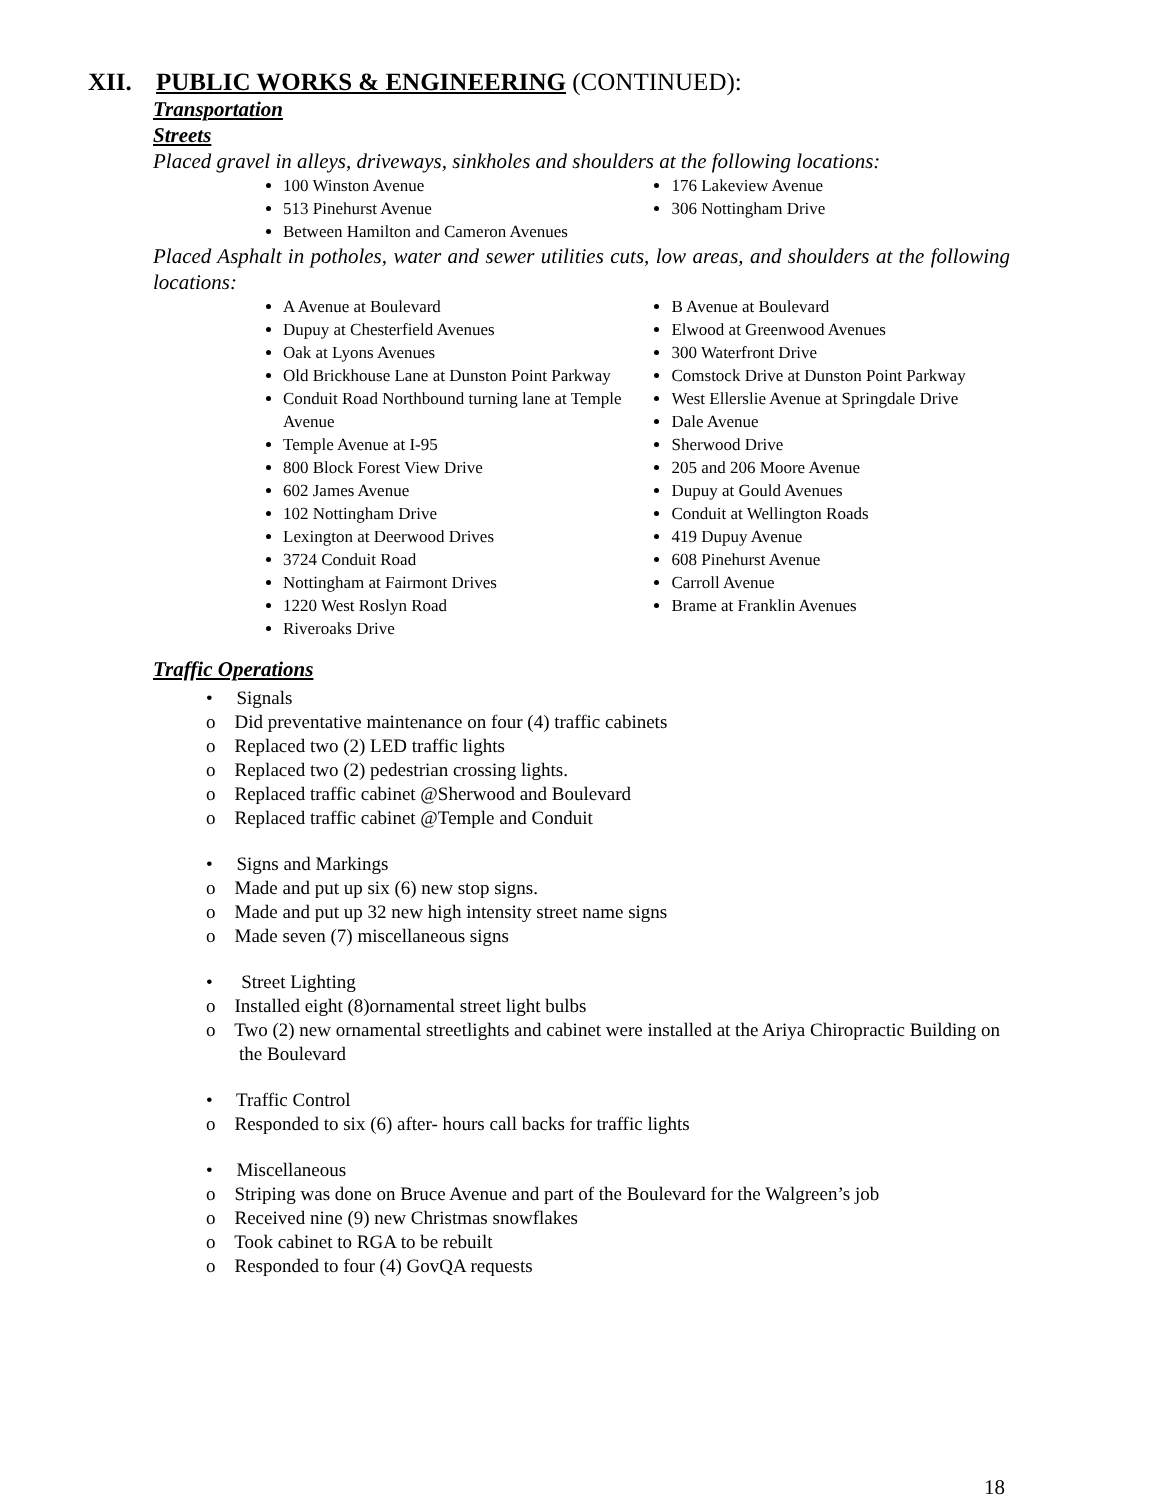XII. PUBLIC WORKS & ENGINEERING (CONTINUED):
Transportation
Streets
Placed gravel in alleys, driveways, sinkholes and shoulders at the following locations:
100 Winston Avenue
513 Pinehurst Avenue
Between Hamilton and Cameron Avenues
176 Lakeview Avenue
306 Nottingham Drive
Placed Asphalt in potholes, water and sewer utilities cuts, low areas, and shoulders at the following locations:
A Avenue at Boulevard
Dupuy at Chesterfield Avenues
Oak at Lyons Avenues
Old Brickhouse Lane at Dunston Point Parkway
Conduit Road Northbound turning lane at Temple Avenue
Temple Avenue at I-95
800 Block Forest View Drive
602 James Avenue
102 Nottingham Drive
Lexington at Deerwood Drives
3724 Conduit Road
Nottingham at Fairmont Drives
1220 West Roslyn Road
Riveroaks Drive
B Avenue at Boulevard
Elwood at Greenwood Avenues
300 Waterfront Drive
Comstock Drive at Dunston Point Parkway
West Ellerslie Avenue at Springdale Drive
Dale Avenue
Sherwood Drive
205 and 206 Moore Avenue
Dupuy at Gould Avenues
Conduit at Wellington Roads
419 Dupuy Avenue
608 Pinehurst Avenue
Carroll Avenue
Brame at Franklin Avenues
Traffic Operations
• Signals
o Did preventative maintenance on four (4) traffic cabinets
o Replaced two (2) LED traffic lights
o Replaced two (2) pedestrian crossing lights.
o Replaced traffic cabinet @Sherwood and Boulevard
o Replaced traffic cabinet @Temple and Conduit
• Signs and Markings
o Made and put up six (6) new stop signs.
o Made and put up 32 new high intensity street name signs
o Made seven (7) miscellaneous signs
• Street Lighting
o Installed eight (8)ornamental street light bulbs
o Two (2) new ornamental streetlights and cabinet were installed at the Ariya Chiropractic Building on the Boulevard
• Traffic Control
o Responded to six (6) after- hours call backs for traffic lights
• Miscellaneous
o Striping was done on Bruce Avenue and part of the Boulevard for the Walgreen’s job
o Received nine (9) new Christmas snowflakes
o Took cabinet to RGA to be rebuilt
o Responded to four (4) GovQA requests
18